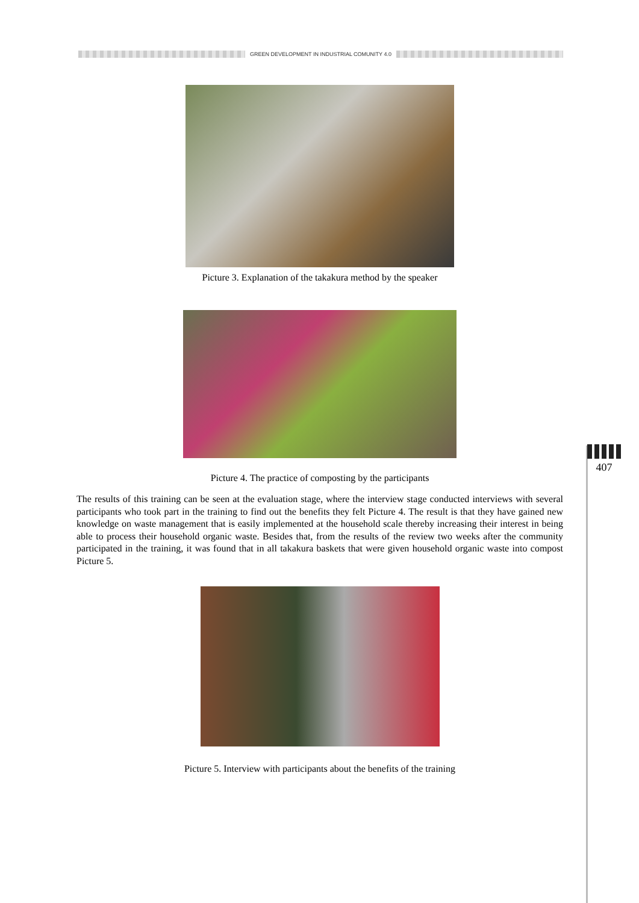GREEN DEVELOPMENT IN INDUSTRIAL COMUNITY 4.0
407
Picture 3. Explanation of the takakura method by the speaker
Picture 4. The practice of composting by the participants
The results of this training can be seen at the evaluation stage, where the interview stage conducted interviews with several participants who took part in the training to find out the benefits they felt Picture 4. The result is that they have gained new knowledge on waste management that is easily implemented at the household scale thereby increasing their interest in being able to process their household organic waste. Besides that, from the results of the review two weeks after the community participated in the training, it was found that in all takakura baskets that were given household organic waste into compost Picture 5.
Picture 5. Interview with participants about the benefits of the training